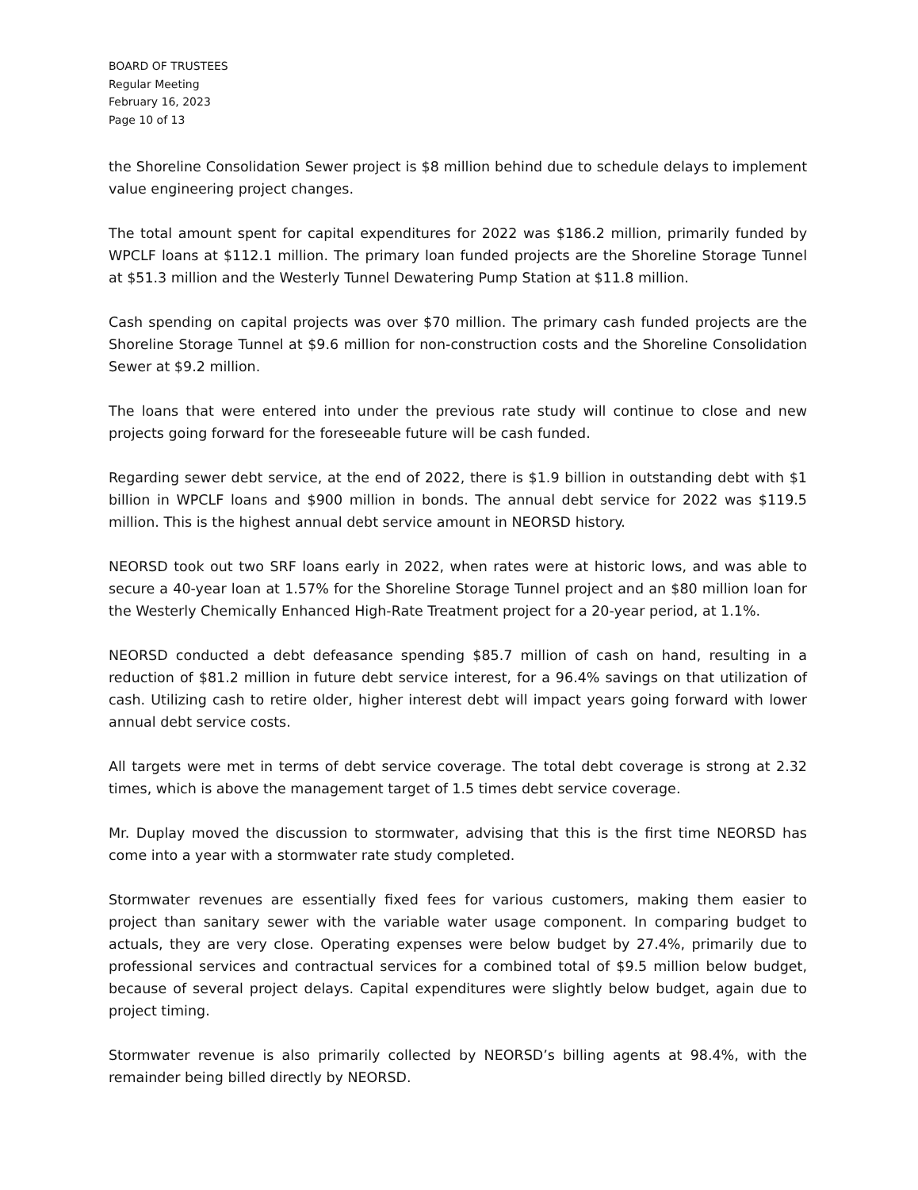BOARD OF TRUSTEES
Regular Meeting
February 16, 2023
Page 10 of 13
the Shoreline Consolidation Sewer project is $8 million behind due to schedule delays to implement value engineering project changes.
The total amount spent for capital expenditures for 2022 was $186.2 million, primarily funded by WPCLF loans at $112.1 million. The primary loan funded projects are the Shoreline Storage Tunnel at $51.3 million and the Westerly Tunnel Dewatering Pump Station at $11.8 million.
Cash spending on capital projects was over $70 million. The primary cash funded projects are the Shoreline Storage Tunnel at $9.6 million for non-construction costs and the Shoreline Consolidation Sewer at $9.2 million.
The loans that were entered into under the previous rate study will continue to close and new projects going forward for the foreseeable future will be cash funded.
Regarding sewer debt service, at the end of 2022, there is $1.9 billion in outstanding debt with $1 billion in WPCLF loans and $900 million in bonds. The annual debt service for 2022 was $119.5 million. This is the highest annual debt service amount in NEORSD history.
NEORSD took out two SRF loans early in 2022, when rates were at historic lows, and was able to secure a 40-year loan at 1.57% for the Shoreline Storage Tunnel project and an $80 million loan for the Westerly Chemically Enhanced High-Rate Treatment project for a 20-year period, at 1.1%.
NEORSD conducted a debt defeasance spending $85.7 million of cash on hand, resulting in a reduction of $81.2 million in future debt service interest, for a 96.4% savings on that utilization of cash. Utilizing cash to retire older, higher interest debt will impact years going forward with lower annual debt service costs.
All targets were met in terms of debt service coverage. The total debt coverage is strong at 2.32 times, which is above the management target of 1.5 times debt service coverage.
Mr. Duplay moved the discussion to stormwater, advising that this is the first time NEORSD has come into a year with a stormwater rate study completed.
Stormwater revenues are essentially fixed fees for various customers, making them easier to project than sanitary sewer with the variable water usage component. In comparing budget to actuals, they are very close. Operating expenses were below budget by 27.4%, primarily due to professional services and contractual services for a combined total of $9.5 million below budget, because of several project delays. Capital expenditures were slightly below budget, again due to project timing.
Stormwater revenue is also primarily collected by NEORSD’s billing agents at 98.4%, with the remainder being billed directly by NEORSD.